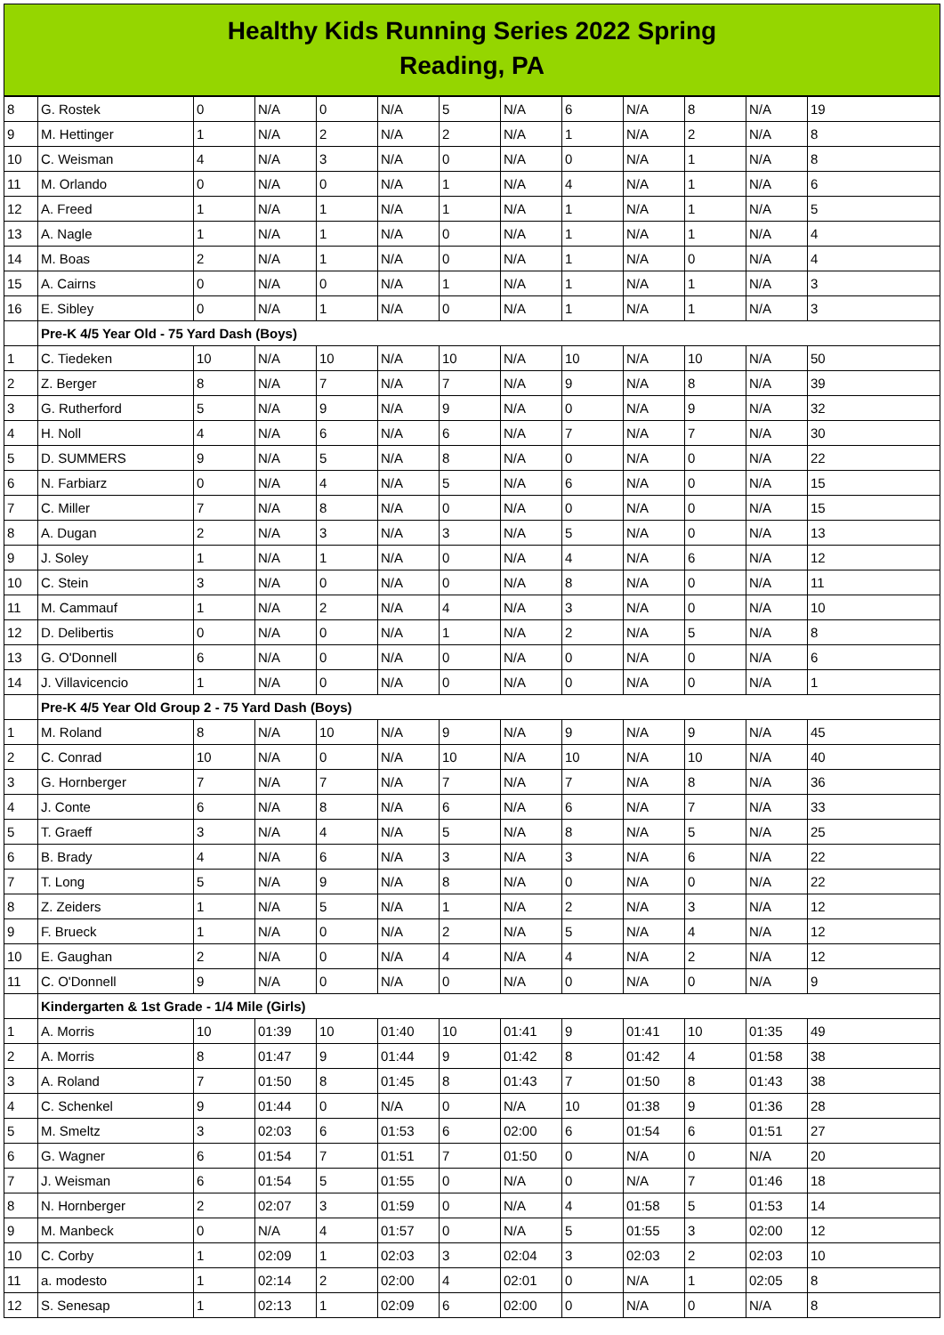Healthy Kids Running Series 2022 Spring
Reading, PA
| 8 | G. Rostek | 0 | N/A | 0 | N/A | 5 | N/A | 6 | N/A | 8 | N/A | 19 |
| 9 | M. Hettinger | 1 | N/A | 2 | N/A | 2 | N/A | 1 | N/A | 2 | N/A | 8 |
| 10 | C. Weisman | 4 | N/A | 3 | N/A | 0 | N/A | 0 | N/A | 1 | N/A | 8 |
| 11 | M. Orlando | 0 | N/A | 0 | N/A | 1 | N/A | 4 | N/A | 1 | N/A | 6 |
| 12 | A. Freed | 1 | N/A | 1 | N/A | 1 | N/A | 1 | N/A | 1 | N/A | 5 |
| 13 | A. Nagle | 1 | N/A | 1 | N/A | 0 | N/A | 1 | N/A | 1 | N/A | 4 |
| 14 | M. Boas | 2 | N/A | 1 | N/A | 0 | N/A | 1 | N/A | 0 | N/A | 4 |
| 15 | A. Cairns | 0 | N/A | 0 | N/A | 1 | N/A | 1 | N/A | 1 | N/A | 3 |
| 16 | E. Sibley | 0 | N/A | 1 | N/A | 0 | N/A | 1 | N/A | 1 | N/A | 3 |
| | Pre-K 4/5 Year Old - 75 Yard Dash (Boys) | | | | | | | | | | | |
| 1 | C. Tiedeken | 10 | N/A | 10 | N/A | 10 | N/A | 10 | N/A | 10 | N/A | 50 |
| 2 | Z. Berger | 8 | N/A | 7 | N/A | 7 | N/A | 9 | N/A | 8 | N/A | 39 |
| 3 | G. Rutherford | 5 | N/A | 9 | N/A | 9 | N/A | 0 | N/A | 9 | N/A | 32 |
| 4 | H. Noll | 4 | N/A | 6 | N/A | 6 | N/A | 7 | N/A | 7 | N/A | 30 |
| 5 | D. SUMMERS | 9 | N/A | 5 | N/A | 8 | N/A | 0 | N/A | 0 | N/A | 22 |
| 6 | N. Farbiarz | 0 | N/A | 4 | N/A | 5 | N/A | 6 | N/A | 0 | N/A | 15 |
| 7 | C. Miller | 7 | N/A | 8 | N/A | 0 | N/A | 0 | N/A | 0 | N/A | 15 |
| 8 | A. Dugan | 2 | N/A | 3 | N/A | 3 | N/A | 5 | N/A | 0 | N/A | 13 |
| 9 | J. Soley | 1 | N/A | 1 | N/A | 0 | N/A | 4 | N/A | 6 | N/A | 12 |
| 10 | C. Stein | 3 | N/A | 0 | N/A | 0 | N/A | 8 | N/A | 0 | N/A | 11 |
| 11 | M. Cammauf | 1 | N/A | 2 | N/A | 4 | N/A | 3 | N/A | 0 | N/A | 10 |
| 12 | D. Delibertis | 0 | N/A | 0 | N/A | 1 | N/A | 2 | N/A | 5 | N/A | 8 |
| 13 | G. O'Donnell | 6 | N/A | 0 | N/A | 0 | N/A | 0 | N/A | 0 | N/A | 6 |
| 14 | J. Villavicencio | 1 | N/A | 0 | N/A | 0 | N/A | 0 | N/A | 0 | N/A | 1 |
| | Pre-K 4/5 Year Old Group 2 - 75 Yard Dash (Boys) | | | | | | | | | | | |
| 1 | M. Roland | 8 | N/A | 10 | N/A | 9 | N/A | 9 | N/A | 9 | N/A | 45 |
| 2 | C. Conrad | 10 | N/A | 0 | N/A | 10 | N/A | 10 | N/A | 10 | N/A | 40 |
| 3 | G. Hornberger | 7 | N/A | 7 | N/A | 7 | N/A | 7 | N/A | 8 | N/A | 36 |
| 4 | J. Conte | 6 | N/A | 8 | N/A | 6 | N/A | 6 | N/A | 7 | N/A | 33 |
| 5 | T. Graeff | 3 | N/A | 4 | N/A | 5 | N/A | 8 | N/A | 5 | N/A | 25 |
| 6 | B. Brady | 4 | N/A | 6 | N/A | 3 | N/A | 3 | N/A | 6 | N/A | 22 |
| 7 | T. Long | 5 | N/A | 9 | N/A | 8 | N/A | 0 | N/A | 0 | N/A | 22 |
| 8 | Z. Zeiders | 1 | N/A | 5 | N/A | 1 | N/A | 2 | N/A | 3 | N/A | 12 |
| 9 | F. Brueck | 1 | N/A | 0 | N/A | 2 | N/A | 5 | N/A | 4 | N/A | 12 |
| 10 | E. Gaughan | 2 | N/A | 0 | N/A | 4 | N/A | 4 | N/A | 2 | N/A | 12 |
| 11 | C. O'Donnell | 9 | N/A | 0 | N/A | 0 | N/A | 0 | N/A | 0 | N/A | 9 |
| | Kindergarten & 1st Grade - 1/4 Mile (Girls) | | | | | | | | | | | |
| 1 | A. Morris | 10 | 01:39 | 10 | 01:40 | 10 | 01:41 | 9 | 01:41 | 10 | 01:35 | 49 |
| 2 | A. Morris | 8 | 01:47 | 9 | 01:44 | 9 | 01:42 | 8 | 01:42 | 4 | 01:58 | 38 |
| 3 | A. Roland | 7 | 01:50 | 8 | 01:45 | 8 | 01:43 | 7 | 01:50 | 8 | 01:43 | 38 |
| 4 | C. Schenkel | 9 | 01:44 | 0 | N/A | 0 | N/A | 10 | 01:38 | 9 | 01:36 | 28 |
| 5 | M. Smeltz | 3 | 02:03 | 6 | 01:53 | 6 | 02:00 | 6 | 01:54 | 6 | 01:51 | 27 |
| 6 | G. Wagner | 6 | 01:54 | 7 | 01:51 | 7 | 01:50 | 0 | N/A | 0 | N/A | 20 |
| 7 | J. Weisman | 6 | 01:54 | 5 | 01:55 | 0 | N/A | 0 | N/A | 7 | 01:46 | 18 |
| 8 | N. Hornberger | 2 | 02:07 | 3 | 01:59 | 0 | N/A | 4 | 01:58 | 5 | 01:53 | 14 |
| 9 | M. Manbeck | 0 | N/A | 4 | 01:57 | 0 | N/A | 5 | 01:55 | 3 | 02:00 | 12 |
| 10 | C. Corby | 1 | 02:09 | 1 | 02:03 | 3 | 02:04 | 3 | 02:03 | 2 | 02:03 | 10 |
| 11 | a. modesto | 1 | 02:14 | 2 | 02:00 | 4 | 02:01 | 0 | N/A | 1 | 02:05 | 8 |
| 12 | S. Senesap | 1 | 02:13 | 1 | 02:09 | 6 | 02:00 | 0 | N/A | 0 | N/A | 8 |